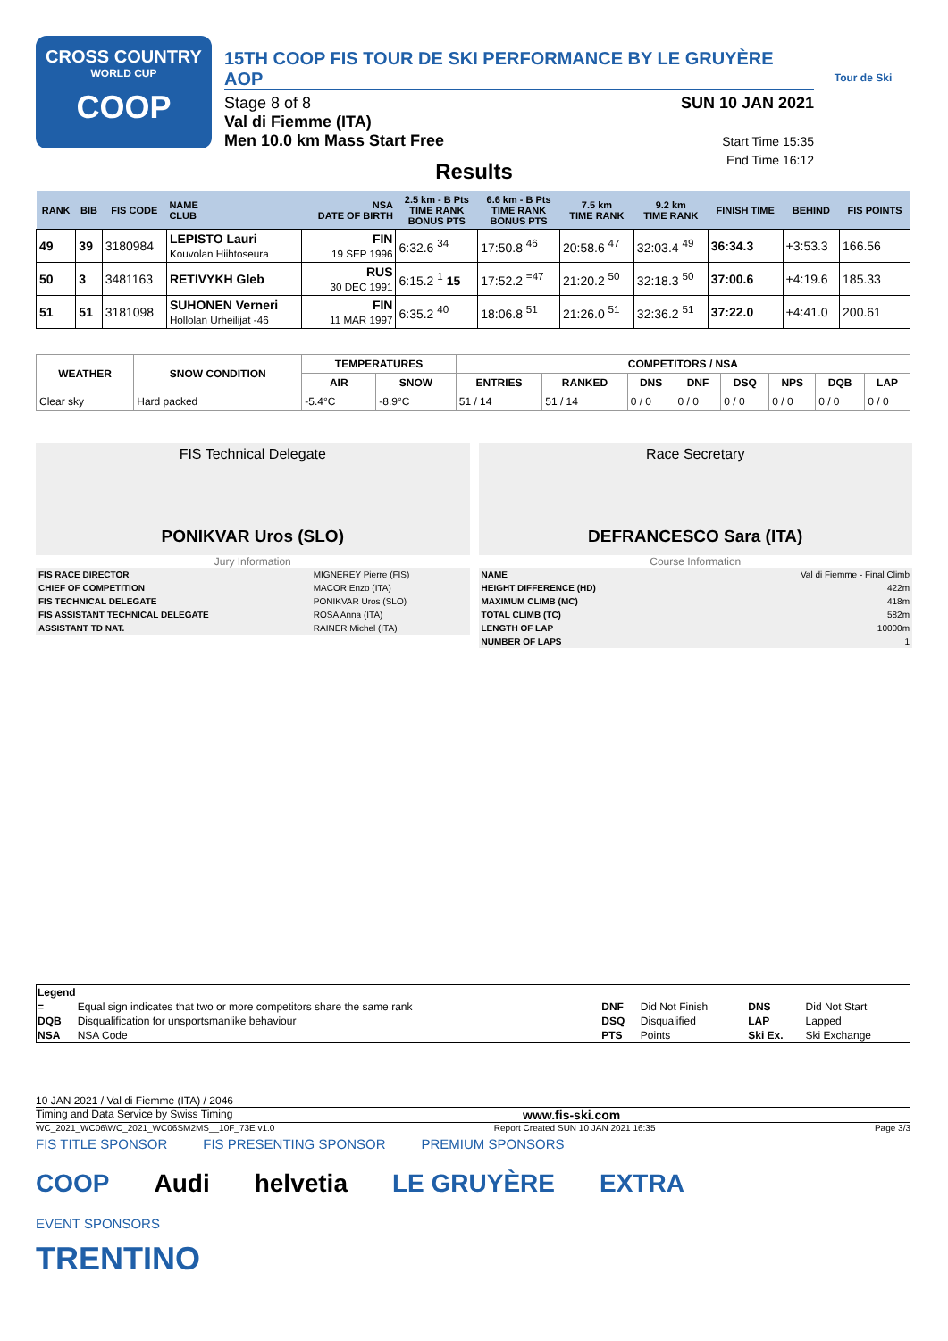CROSS COUNTRY
WORLD CUP
COOP
15TH COOP FIS TOUR DE SKI PERFORMANCE BY LE GRUYÈRE AOP
Stage 8 of 8
Val di Fiemme (ITA)
Men 10.0 km Mass Start Free
SUN 10 JAN 2021
Start Time 15:35
End Time 16:12
Tour de Ski
Results
| RANK | BIB | FIS CODE | NAME CLUB | NSA DATE OF BIRTH | 2.5 km - B Pts TIME RANK BONUS PTS | 6.6 km - B Pts TIME RANK BONUS PTS | 7.5 km TIME RANK | 9.2 km TIME RANK | FINISH TIME | BEHIND | FIS POINTS |
| --- | --- | --- | --- | --- | --- | --- | --- | --- | --- | --- | --- |
| 49 | 39 | 3180984 | LEPISTO Lauri Kouvolan Hiihtoseura | FIN 19 SEP 1996 | 6:32.6 <sup>34</sup> | 17:50.8 <sup>46</sup> | 20:58.6 <sup>47</sup> | 32:03.4 <sup>49</sup> | 36:34.3 | +3:53.3 | 166.56 |
| 50 | 3 | 3481163 | RETIVYKH Gleb | RUS 30 DEC 1991 | 6:15.2 <sup>1</sup> 15 | 17:52.2 <sup>=47</sup> | 21:20.2 <sup>50</sup> | 32:18.3 <sup>50</sup> | 37:00.6 | +4:19.6 | 185.33 |
| 51 | 51 | 3181098 | SUHONEN Verneri Hollolan Urheilijat -46 | FIN 11 MAR 1997 | 6:35.2 <sup>40</sup> | 18:06.8 <sup>51</sup> | 21:26.0 <sup>51</sup> | 32:36.2 <sup>51</sup> | 37:22.0 | +4:41.0 | 200.61 |
| WEATHER | SNOW CONDITION | TEMPERATURES | | COMPETITORS / NSA | | | | | | | |
| --- | --- | --- | --- | --- | --- | --- | --- | --- | --- | --- | --- |
| | | AIR | SNOW | ENTRIES | RANKED | DNS | DNF | DSQ | NPS | DQB | LAP |
| Clear sky | Hard packed | -5.4°C | -8.9°C | 51 / 14 | 51 / 14 | 0 / 0 | 0 / 0 | 0 / 0 | 0 / 0 | 0 / 0 | 0 / 0 |
FIS Technical Delegate
PONIKVAR Uros (SLO)
Race Secretary
DEFRANCESCO Sara (ITA)
Jury Information
| FIS RACE DIRECTOR | MIGNEREY Pierre (FIS) |
| CHIEF OF COMPETITION | MACOR Enzo (ITA) |
| FIS TECHNICAL DELEGATE | PONIKVAR Uros (SLO) |
| FIS ASSISTANT TECHNICAL DELEGATE | ROSA Anna (ITA) |
| ASSISTANT TD NAT. | RAINER Michel (ITA) |
Course Information
| NAME | Val di Fiemme - Final Climb |
| HEIGHT DIFFERENCE (HD) | 422m |
| MAXIMUM CLIMB (MC) | 418m |
| TOTAL CLIMB (TC) | 582m |
| LENGTH OF LAP | 10000m |
| NUMBER OF LAPS | 1 |
| Legend | | | | | |
| --- | --- | --- | --- | --- | --- |
| = | Equal sign indicates that two or more competitors share the same rank | DNF | Did Not Finish | DNS | Did Not Start |
| DQB | Disqualification for unsportsmanlike behaviour | DSQ | Disqualified | LAP | Lapped |
| NSA | NSA Code | PTS | Points | Ski Ex. | Ski Exchange |
10 JAN 2021 / Val di Fiemme (ITA) / 2046
Timing and Data Service by Swiss Timing www.fis-ski.com
WC_2021_WC06\WC_2021_WC06SM2MS__10F_73E v1.0 Report Created SUN 10 JAN 2021 16:35 Page 3/3
FIS TITLE SPONSOR FIS PRESENTING SPONSOR PREMIUM SPONSORS
COOP Audi helvetia LE GRUYÈRE EXTRA
EVENT SPONSORS
TRENTINO